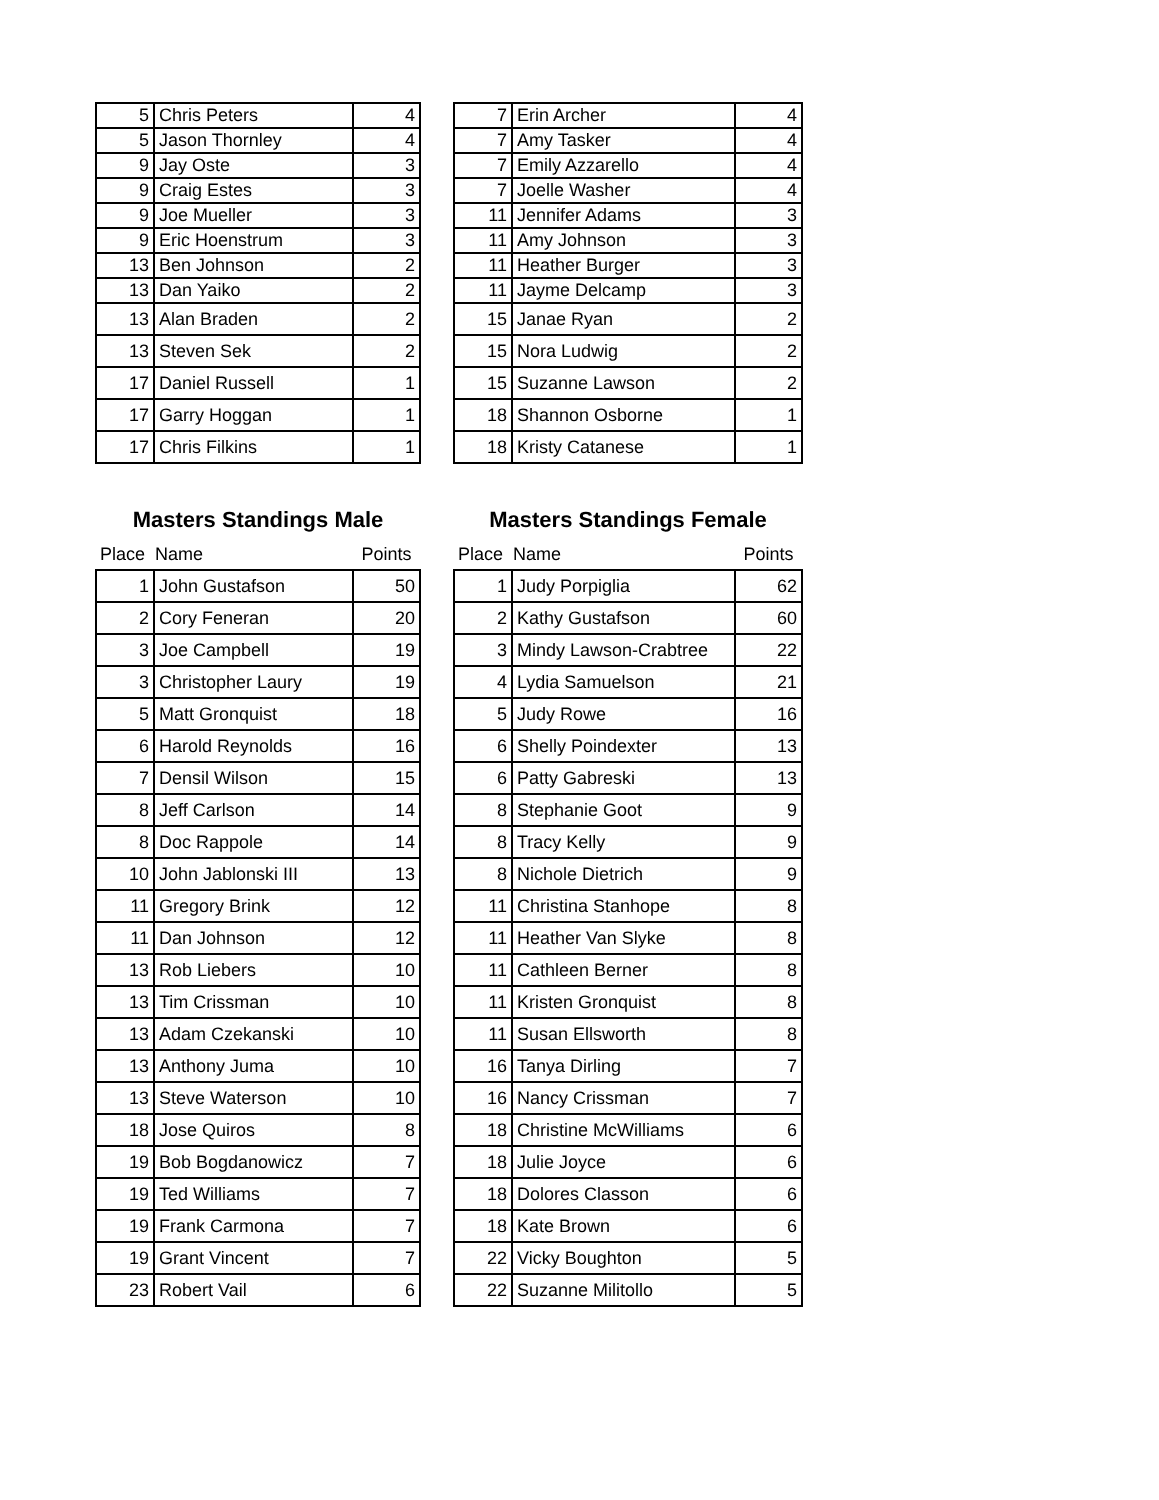| 5 | Chris Peters | 4 |
| 5 | Jason Thornley | 4 |
| 9 | Jay Oste | 3 |
| 9 | Craig Estes | 3 |
| 9 | Joe Mueller | 3 |
| 9 | Eric Hoenstrum | 3 |
| 13 | Ben Johnson | 2 |
| 13 | Dan Yaiko | 2 |
| 13 | Alan Braden | 2 |
| 13 | Steven Sek | 2 |
| 17 | Daniel Russell | 1 |
| 17 | Garry Hoggan | 1 |
| 17 | Chris Filkins | 1 |
| 7 | Erin Archer | 4 |
| 7 | Amy Tasker | 4 |
| 7 | Emily Azzarello | 4 |
| 7 | Joelle Washer | 4 |
| 11 | Jennifer Adams | 3 |
| 11 | Amy Johnson | 3 |
| 11 | Heather Burger | 3 |
| 11 | Jayme Delcamp | 3 |
| 15 | Janae Ryan | 2 |
| 15 | Nora Ludwig | 2 |
| 15 | Suzanne Lawson | 2 |
| 18 | Shannon Osborne | 1 |
| 18 | Kristy Catanese | 1 |
Masters Standings Male
| Place | Name | Points |
| --- | --- | --- |
| 1 | John Gustafson | 50 |
| 2 | Cory Feneran | 20 |
| 3 | Joe Campbell | 19 |
| 3 | Christopher Laury | 19 |
| 5 | Matt Gronquist | 18 |
| 6 | Harold Reynolds | 16 |
| 7 | Densil Wilson | 15 |
| 8 | Jeff Carlson | 14 |
| 8 | Doc Rappole | 14 |
| 10 | John Jablonski III | 13 |
| 11 | Gregory Brink | 12 |
| 11 | Dan Johnson | 12 |
| 13 | Rob Liebers | 10 |
| 13 | Tim Crissman | 10 |
| 13 | Adam Czekanski | 10 |
| 13 | Anthony Juma | 10 |
| 13 | Steve Waterson | 10 |
| 18 | Jose Quiros | 8 |
| 19 | Bob Bogdanowicz | 7 |
| 19 | Ted Williams | 7 |
| 19 | Frank Carmona | 7 |
| 19 | Grant Vincent | 7 |
| 23 | Robert Vail | 6 |
Masters Standings Female
| Place | Name | Points |
| --- | --- | --- |
| 1 | Judy Porpiglia | 62 |
| 2 | Kathy Gustafson | 60 |
| 3 | Mindy Lawson-Crabtree | 22 |
| 4 | Lydia Samuelson | 21 |
| 5 | Judy Rowe | 16 |
| 6 | Shelly Poindexter | 13 |
| 6 | Patty Gabreski | 13 |
| 8 | Stephanie Goot | 9 |
| 8 | Tracy Kelly | 9 |
| 8 | Nichole Dietrich | 9 |
| 11 | Christina Stanhope | 8 |
| 11 | Heather Van Slyke | 8 |
| 11 | Cathleen Berner | 8 |
| 11 | Kristen Gronquist | 8 |
| 11 | Susan Ellsworth | 8 |
| 16 | Tanya Dirling | 7 |
| 16 | Nancy Crissman | 7 |
| 18 | Christine McWilliams | 6 |
| 18 | Julie Joyce | 6 |
| 18 | Dolores Classon | 6 |
| 18 | Kate Brown | 6 |
| 22 | Vicky Boughton | 5 |
| 22 | Suzanne Militollo | 5 |